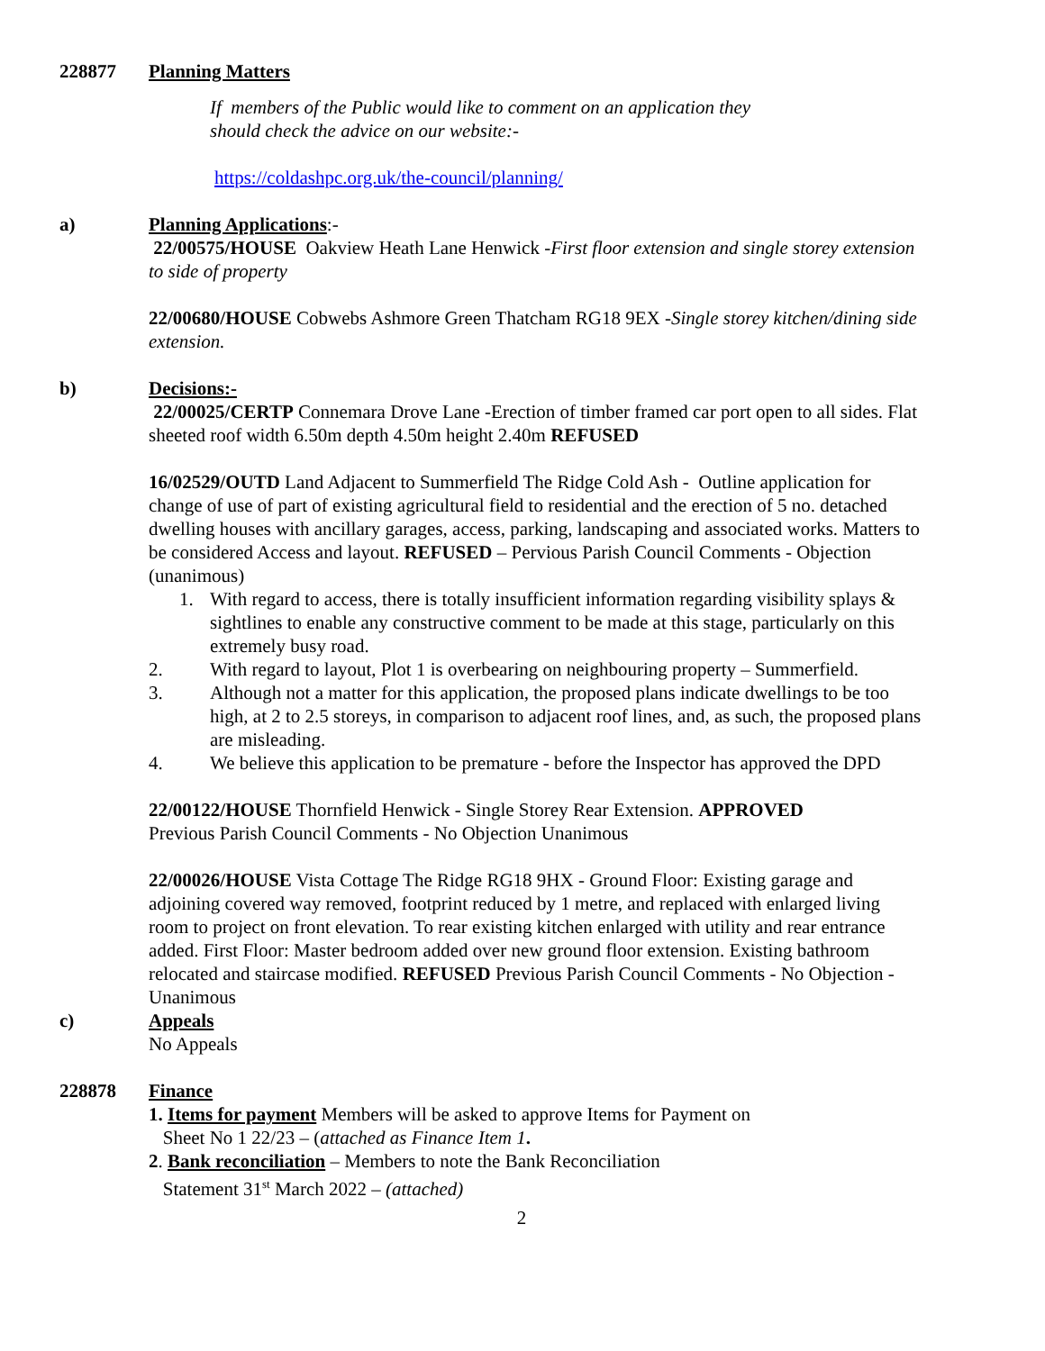228877 Planning Matters
If members of the Public would like to comment on an application they
should check the advice on our website:-
https://coldashpc.org.uk/the-council/planning/
a) Planning Applications:-
22/00575/HOUSE Oakview Heath Lane Henwick -First floor extension and single storey extension to side of property
22/00680/HOUSE Cobwebs Ashmore Green Thatcham RG18 9EX -Single storey kitchen/dining side extension.
b) Decisions:-
22/00025/CERTP Connemara Drove Lane -Erection of timber framed car port open to all sides. Flat sheeted roof width 6.50m depth 4.50m height 2.40m REFUSED
16/02529/OUTD Land Adjacent to Summerfield The Ridge Cold Ash - Outline application for change of use of part of existing agricultural field to residential and the erection of 5 no. detached dwelling houses with ancillary garages, access, parking, landscaping and associated works. Matters to be considered Access and layout. REFUSED – Pervious Parish Council Comments - Objection (unanimous)
1. With regard to access, there is totally insufficient information regarding visibility splays & sightlines to enable any constructive comment to be made at this stage, particularly on this extremely busy road.
2. With regard to layout, Plot 1 is overbearing on neighbouring property – Summerfield.
3. Although not a matter for this application, the proposed plans indicate dwellings to be too high, at 2 to 2.5 storeys, in comparison to adjacent roof lines, and, as such, the proposed plans are misleading.
4. We believe this application to be premature - before the Inspector has approved the DPD
22/00122/HOUSE Thornfield Henwick - Single Storey Rear Extension. APPROVED
Previous Parish Council Comments - No Objection Unanimous
22/00026/HOUSE Vista Cottage The Ridge RG18 9HX - Ground Floor: Existing garage and adjoining covered way removed, footprint reduced by 1 metre, and replaced with enlarged living room to project on front elevation. To rear existing kitchen enlarged with utility and rear entrance added. First Floor: Master bedroom added over new ground floor extension. Existing bathroom relocated and staircase modified. REFUSED Previous Parish Council Comments - No Objection - Unanimous
c) Appeals
No Appeals
228878 Finance
1. Items for payment Members will be asked to approve Items for Payment on
Sheet No 1 22/23 – (attached as Finance Item 1.
2. Bank reconciliation – Members to note the Bank Reconciliation
Statement 31<sup>st</sup> March 2022 – (attached)
2